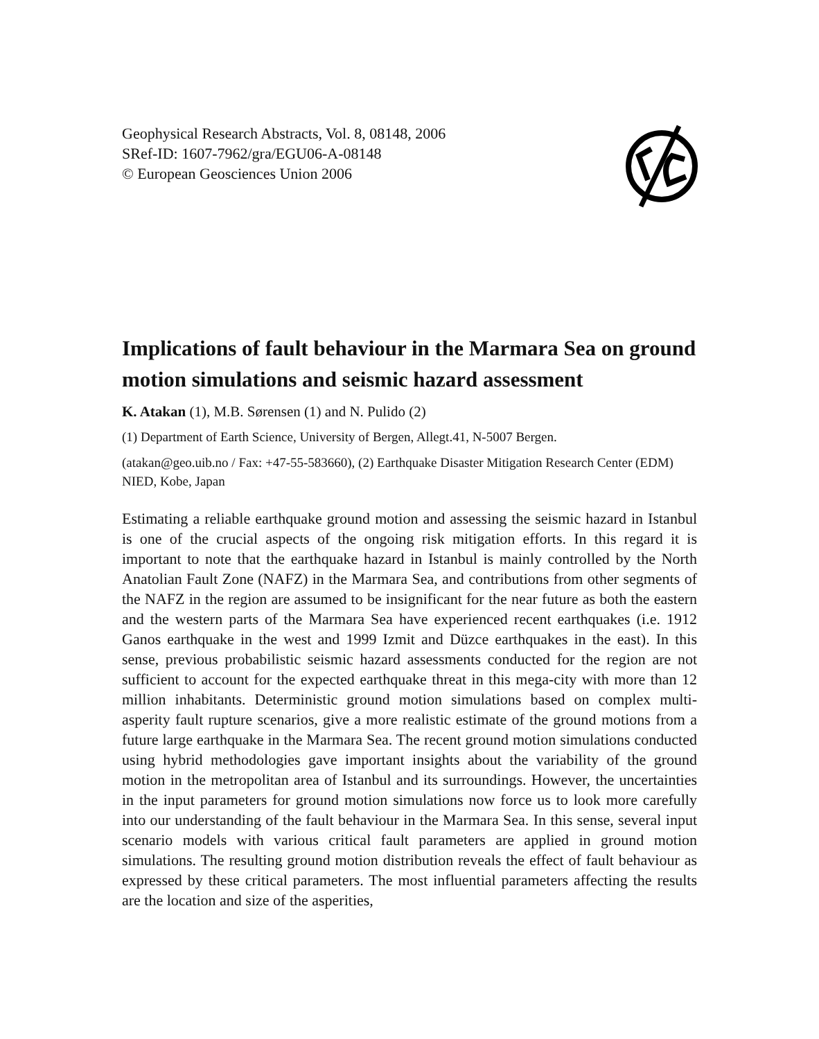Geophysical Research Abstracts, Vol. 8, 08148, 2006
SRef-ID: 1607-7962/gra/EGU06-A-08148
© European Geosciences Union 2006
Implications of fault behaviour in the Marmara Sea on ground motion simulations and seismic hazard assessment
K. Atakan (1), M.B. Sørensen (1) and N. Pulido (2)
(1) Department of Earth Science, University of Bergen, Allegt.41, N-5007 Bergen.
(atakan@geo.uib.no / Fax: +47-55-583660), (2) Earthquake Disaster Mitigation Research Center (EDM) NIED, Kobe, Japan
Estimating a reliable earthquake ground motion and assessing the seismic hazard in Istanbul is one of the crucial aspects of the ongoing risk mitigation efforts. In this regard it is important to note that the earthquake hazard in Istanbul is mainly controlled by the North Anatolian Fault Zone (NAFZ) in the Marmara Sea, and contributions from other segments of the NAFZ in the region are assumed to be insignificant for the near future as both the eastern and the western parts of the Marmara Sea have experienced recent earthquakes (i.e. 1912 Ganos earthquake in the west and 1999 Izmit and Düzce earthquakes in the east). In this sense, previous probabilistic seismic hazard assessments conducted for the region are not sufficient to account for the expected earthquake threat in this mega-city with more than 12 million inhabitants. Deterministic ground motion simulations based on complex multi-asperity fault rupture scenarios, give a more realistic estimate of the ground motions from a future large earthquake in the Marmara Sea. The recent ground motion simulations conducted using hybrid methodologies gave important insights about the variability of the ground motion in the metropolitan area of Istanbul and its surroundings. However, the uncertainties in the input parameters for ground motion simulations now force us to look more carefully into our understanding of the fault behaviour in the Marmara Sea. In this sense, several input scenario models with various critical fault parameters are applied in ground motion simulations. The resulting ground motion distribution reveals the effect of fault behaviour as expressed by these critical parameters. The most influential parameters affecting the results are the location and size of the asperities,